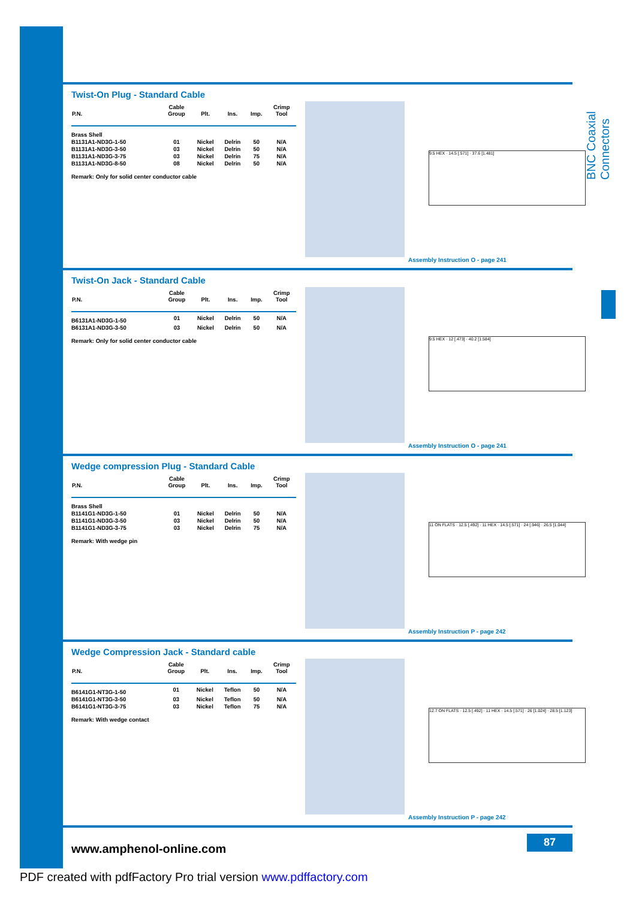BNC Coaxial Connectors
Twist-On Plug - Standard Cable
| P.N. | Cable Group | Plt. | Ins. | Imp. | Crimp Tool |
| --- | --- | --- | --- | --- | --- |
| Brass Shell | | | | | |
| B1131A1-ND3G-1-50 | 01 | Nickel | Delrin | 50 | N/A |
| B1131A1-ND3G-3-50 | 03 | Nickel | Delrin | 50 | N/A |
| B1131A1-ND3G-3-75 | 03 | Nickel | Delrin | 75 | N/A |
| B1131A1-ND3G-8-50 | 08 | Nickel | Delrin | 50 | N/A |
Remark: Only for solid center conductor cable
9.5 HEX · 14.5 [.571] · 37.6 [1.481]
Assembly Instruction O - page 241
Twist-On Jack - Standard Cable
| P.N. | Cable Group | Plt. | Ins. | Imp. | Crimp Tool |
| --- | --- | --- | --- | --- | --- |
| B6131A1-ND3G-1-50 | 01 | Nickel | Delrin | 50 | N/A |
| B6131A1-ND3G-3-50 | 03 | Nickel | Delrin | 50 | N/A |
Remark: Only for solid center conductor cable
9.5 HEX · 12 [.473] · 40.2 [1.584]
Assembly Instruction O - page 241
Wedge compression Plug - Standard Cable
| P.N. | Cable Group | Plt. | Ins. | Imp. | Crimp Tool |
| --- | --- | --- | --- | --- | --- |
| Brass Shell | | | | | |
| B1141G1-ND3G-1-50 | 01 | Nickel | Delrin | 50 | N/A |
| B1141G1-ND3G-3-50 | 03 | Nickel | Delrin | 50 | N/A |
| B1141G1-ND3G-3-75 | 03 | Nickel | Delrin | 75 | N/A |
Remark: With wedge pin
11 ON FLATS · 12.5 [.492] · 11 HEX · 14.5 [.571] · 24 [.946] · 26.5 [1.044]
Assembly Instruction P - page 242
Wedge Compression Jack - Standard cable
| P.N. | Cable Group | Plt. | Ins. | Imp. | Crimp Tool |
| --- | --- | --- | --- | --- | --- |
| B6141G1-NT3G-1-50 | 01 | Nickel | Teflon | 50 | N/A |
| B6141G1-NT3G-3-50 | 03 | Nickel | Teflon | 50 | N/A |
| B6141G1-NT3G-3-75 | 03 | Nickel | Teflon | 75 | N/A |
Remark: With wedge contact
12.7 ON FLATS · 12.5 [.492] · 11 HEX · 14.5 [.571] · 26 [1.024] · 28.5 [1.123]
Assembly Instruction P - page 242
www.amphenol-online.com
87
PDF created with pdfFactory Pro trial version www.pdffactory.com